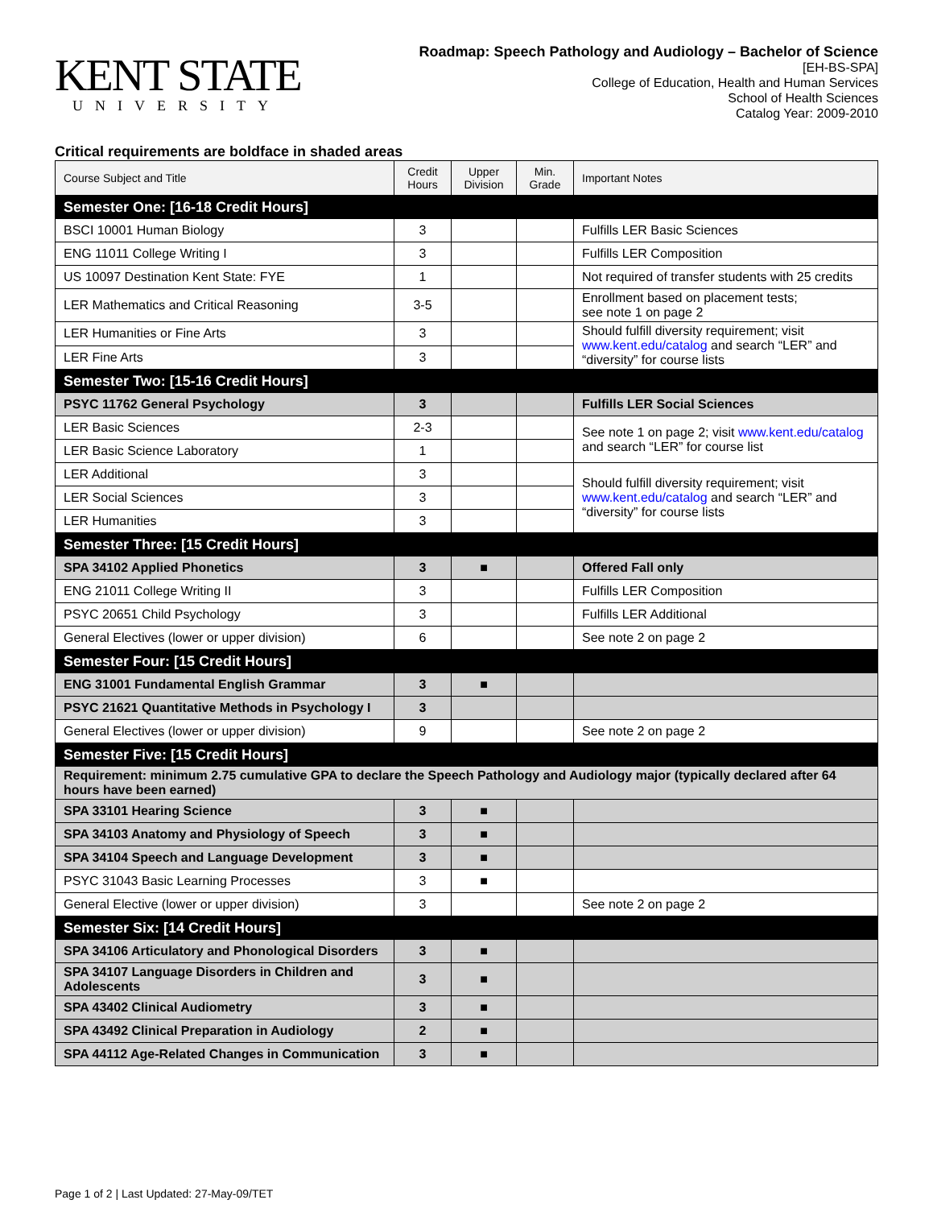KENT STATE
UNIVERSITY
Roadmap: Speech Pathology and Audiology – Bachelor of Science
[EH-BS-SPA]
College of Education, Health and Human Services
School of Health Sciences
Catalog Year: 2009-2010
Critical requirements are boldface in shaded areas
| Course Subject and Title | Credit Hours | Upper Division | Min. Grade | Important Notes |
| --- | --- | --- | --- | --- |
| Semester One: [16-18 Credit Hours] | | | | |
| BSCI 10001 Human Biology | 3 | | | Fulfills LER Basic Sciences |
| ENG 11011 College Writing I | 3 | | | Fulfills LER Composition |
| US 10097 Destination Kent State: FYE | 1 | | | Not required of transfer students with 25 credits |
| LER Mathematics and Critical Reasoning | 3-5 | | | Enrollment based on placement tests; see note 1 on page 2 |
| LER Humanities or Fine Arts | 3 | | | Should fulfill diversity requirement; visit www.kent.edu/catalog and search “LER” and “diversity” for course lists |
| LER Fine Arts | 3 | | | |
| Semester Two: [15-16 Credit Hours] | | | | |
| PSYC 11762 General Psychology | 3 | | | Fulfills LER Social Sciences |
| LER Basic Sciences | 2-3 | | | See note 1 on page 2; visit www.kent.edu/catalog and search “LER” for course list |
| LER Basic Science Laboratory | 1 | | | |
| LER Additional | 3 | | | Should fulfill diversity requirement; visit www.kent.edu/catalog and search “LER” and “diversity” for course lists |
| LER Social Sciences | 3 | | | |
| LER Humanities | 3 | | | |
| Semester Three: [15 Credit Hours] | | | | |
| SPA 34102 Applied Phonetics | 3 | ■ | | Offered Fall only |
| ENG 21011 College Writing II | 3 | | | Fulfills LER Composition |
| PSYC 20651 Child Psychology | 3 | | | Fulfills LER Additional |
| General Electives (lower or upper division) | 6 | | | See note 2 on page 2 |
| Semester Four: [15 Credit Hours] | | | | |
| ENG 31001 Fundamental English Grammar | 3 | ■ | | |
| PSYC 21621 Quantitative Methods in Psychology I | 3 | | | |
| General Electives (lower or upper division) | 9 | | | See note 2 on page 2 |
| Semester Five: [15 Credit Hours] | | | | |
| Requirement: minimum 2.75 cumulative GPA to declare the Speech Pathology and Audiology major (typically declared after 64 hours have been earned) | | | | |
| SPA 33101 Hearing Science | 3 | ■ | | |
| SPA 34103 Anatomy and Physiology of Speech | 3 | ■ | | |
| SPA 34104 Speech and Language Development | 3 | ■ | | |
| PSYC 31043 Basic Learning Processes | 3 | ■ | | |
| General Elective (lower or upper division) | 3 | | | See note 2 on page 2 |
| Semester Six: [14 Credit Hours] | | | | |
| SPA 34106 Articulatory and Phonological Disorders | 3 | ■ | | |
| SPA 34107 Language Disorders in Children and Adolescents | 3 | ■ | | |
| SPA 43402 Clinical Audiometry | 3 | ■ | | |
| SPA 43492 Clinical Preparation in Audiology | 2 | ■ | | |
| SPA 44112 Age-Related Changes in Communication | 3 | ■ | | |
Page 1 of 2 | Last Updated: 27-May-09/TET